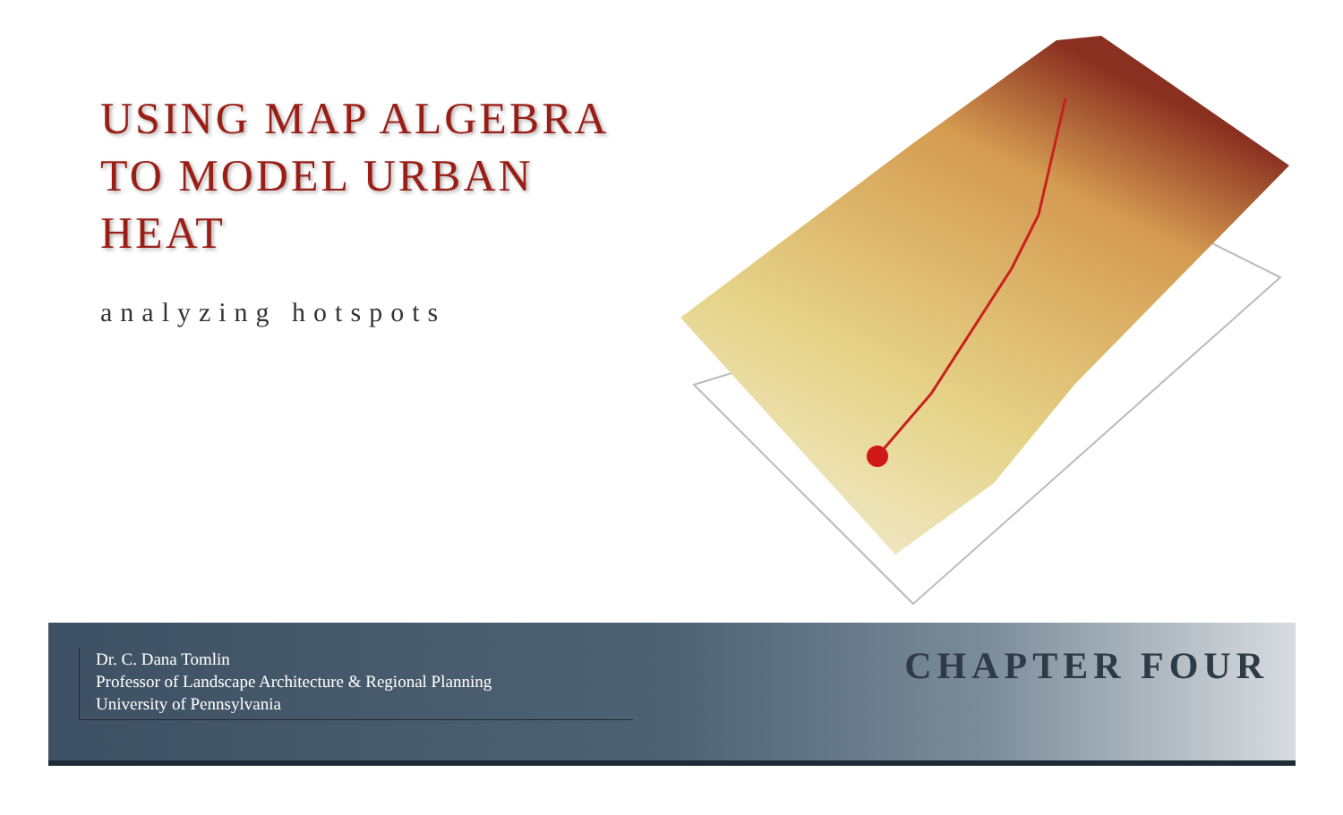USING MAP ALGEBRA
TO MODEL URBAN HEAT
analyzing hotspots
Dr. C. Dana Tomlin
Professor of Landscape Architecture & Regional Planning
University of Pennsylvania
CHAPTER FOUR